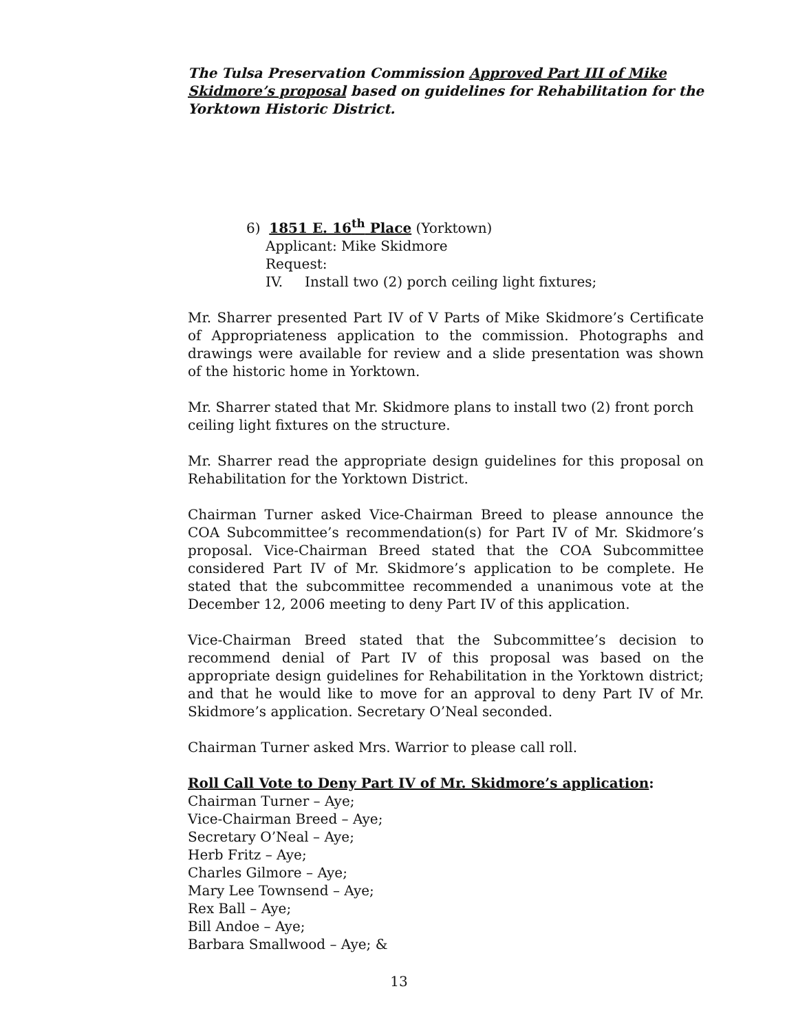The Tulsa Preservation Commission Approved Part III of Mike Skidmore’s proposal based on guidelines for Rehabilitation for the Yorktown Historic District.
6) 1851 E. 16<sup>th</sup> Place (Yorktown)
Applicant: Mike Skidmore
Request:
IV. Install two (2) porch ceiling light fixtures;
Mr. Sharrer presented Part IV of V Parts of Mike Skidmore’s Certificate of Appropriateness application to the commission. Photographs and drawings were available for review and a slide presentation was shown of the historic home in Yorktown.
Mr. Sharrer stated that Mr. Skidmore plans to install two (2) front porch ceiling light fixtures on the structure.
Mr. Sharrer read the appropriate design guidelines for this proposal on Rehabilitation for the Yorktown District.
Chairman Turner asked Vice-Chairman Breed to please announce the COA Subcommittee’s recommendation(s) for Part IV of Mr. Skidmore’s proposal. Vice-Chairman Breed stated that the COA Subcommittee considered Part IV of Mr. Skidmore’s application to be complete. He stated that the subcommittee recommended a unanimous vote at the December 12, 2006 meeting to deny Part IV of this application.
Vice-Chairman Breed stated that the Subcommittee’s decision to recommend denial of Part IV of this proposal was based on the appropriate design guidelines for Rehabilitation in the Yorktown district; and that he would like to move for an approval to deny Part IV of Mr. Skidmore’s application. Secretary O’Neal seconded.
Chairman Turner asked Mrs. Warrior to please call roll.
Roll Call Vote to Deny Part IV of Mr. Skidmore’s application:
Chairman Turner – Aye;
Vice-Chairman Breed – Aye;
Secretary O’Neal – Aye;
Herb Fritz – Aye;
Charles Gilmore – Aye;
Mary Lee Townsend – Aye;
Rex Ball – Aye;
Bill Andoe – Aye;
Barbara Smallwood – Aye; &
13